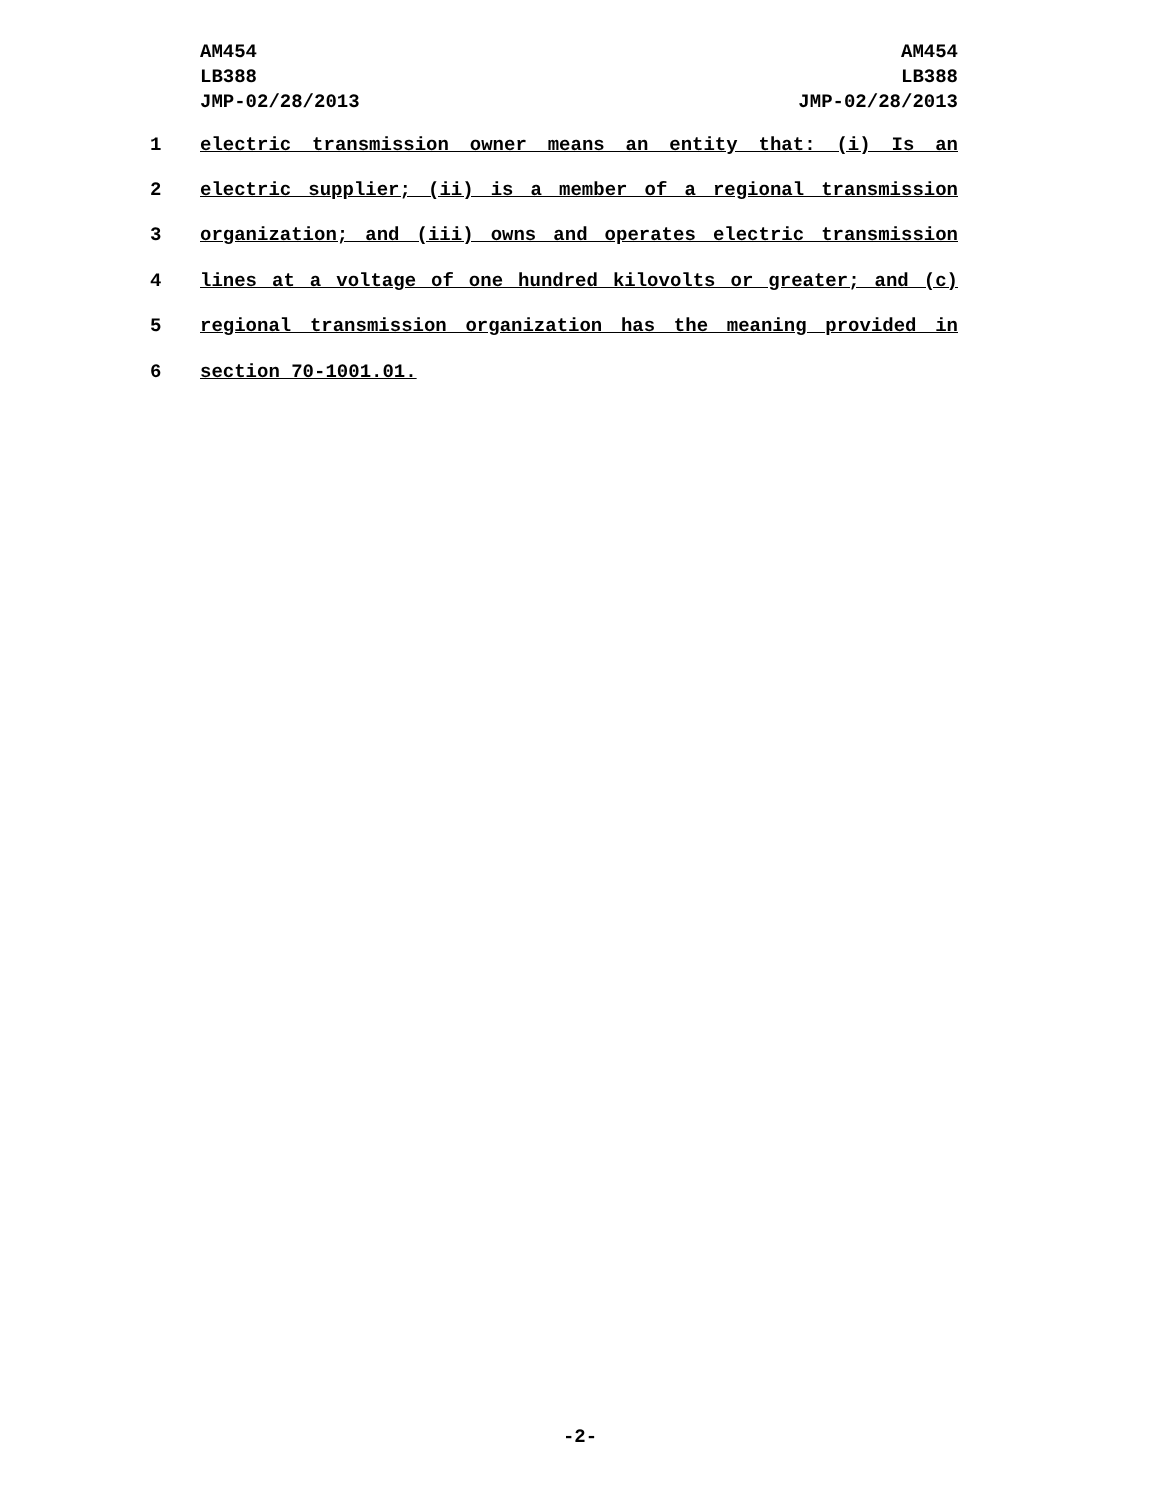AM454
LB388
JMP-02/28/2013
AM454
LB388
JMP-02/28/2013
1 electric transmission owner means an entity that: (i) Is an
2 electric supplier; (ii) is a member of a regional transmission
3 organization; and (iii) owns and operates electric transmission
4 lines at a voltage of one hundred kilovolts or greater; and (c)
5 regional transmission organization has the meaning provided in
6 section 70-1001.01.
-2-